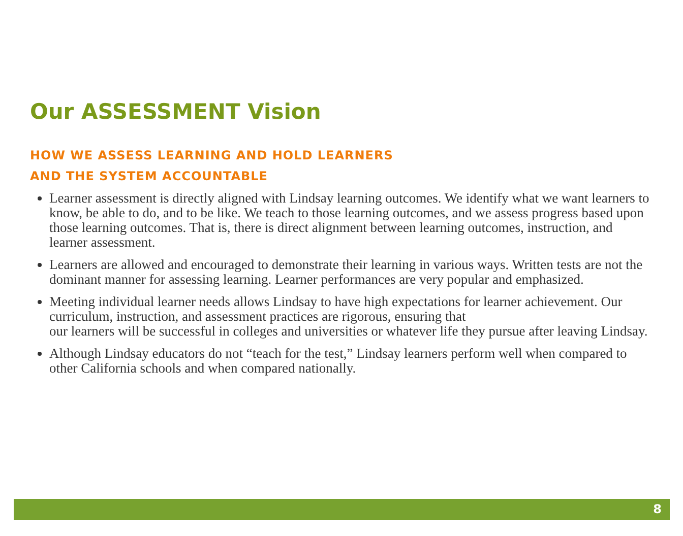Our ASSESSMENT Vision
HOW WE ASSESS LEARNING AND HOLD LEARNERS
AND THE SYSTEM ACCOUNTABLE
Learner assessment is directly aligned with Lindsay learning outcomes. We identify what we want learners to know, be able to do, and to be like. We teach to those learning outcomes, and we assess progress based upon those learning outcomes. That is, there is direct alignment between learning outcomes, instruction, and learner assessment.
Learners are allowed and encouraged to demonstrate their learning in various ways. Written tests are not the dominant manner for assessing learning. Learner performances are very popular and emphasized.
Meeting individual learner needs allows Lindsay to have high expectations for learner achievement. Our curriculum, instruction, and assessment practices are rigorous, ensuring that
our learners will be successful in colleges and universities or whatever life they pursue after leaving Lindsay.
Although Lindsay educators do not “teach for the test,” Lindsay learners perform well when compared to other California schools and when compared nationally.
8